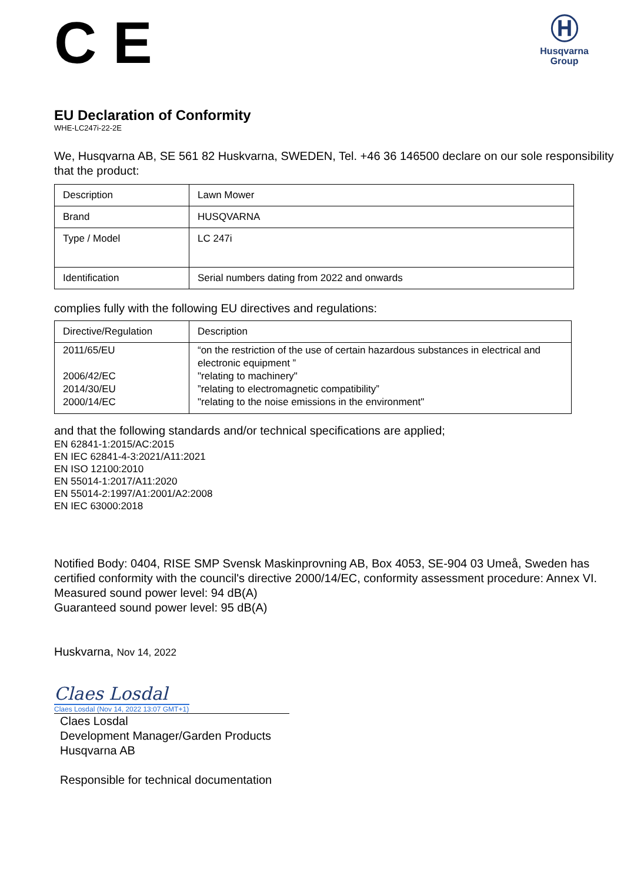C E
Ⓗ
Husqvarna
Group
EU Declaration of Conformity
WHE-LC247i-22-2E
We, Husqvarna AB, SE 561 82 Huskvarna, SWEDEN, Tel. +46 36 146500 declare on our sole responsibility that the product:
| Description | Lawn Mower |
| Brand | HUSQVARNA |
| Type / Model | LC 247i |
| Identification | Serial numbers dating from 2022 and onwards |
complies fully with the following EU directives and regulations:
| Directive/Regulation | Description |
| 2011/65/EU 2006/42/EC 2014/30/EU 2000/14/EC | “on the restriction of the use of certain hazardous substances in electrical and electronic equipment ” "relating to machinery" ”relating to electromagnetic compatibility” "relating to the noise emissions in the environment" |
and that the following standards and/or technical specifications are applied;
EN 62841-1:2015/AC:2015
EN IEC 62841-4-3:2021/A11:2021
EN ISO 12100:2010
EN 55014-1:2017/A11:2020
EN 55014-2:1997/A1:2001/A2:2008
EN IEC 63000:2018
Notified Body: 0404, RISE SMP Svensk Maskinprovning AB, Box 4053, SE-904 03 Umeå, Sweden has certified conformity with the council's directive 2000/14/EC, conformity assessment procedure: Annex VI.
Measured sound power level: 94 dB(A)
Guaranteed sound power level: 95 dB(A)
Huskvarna, Nov 14, 2022
Claes Losdal
Claes Losdal (Nov 14, 2022 13:07 GMT+1)
Claes Losdal
Development Manager/Garden Products
Husqvarna AB
Responsible for technical documentation